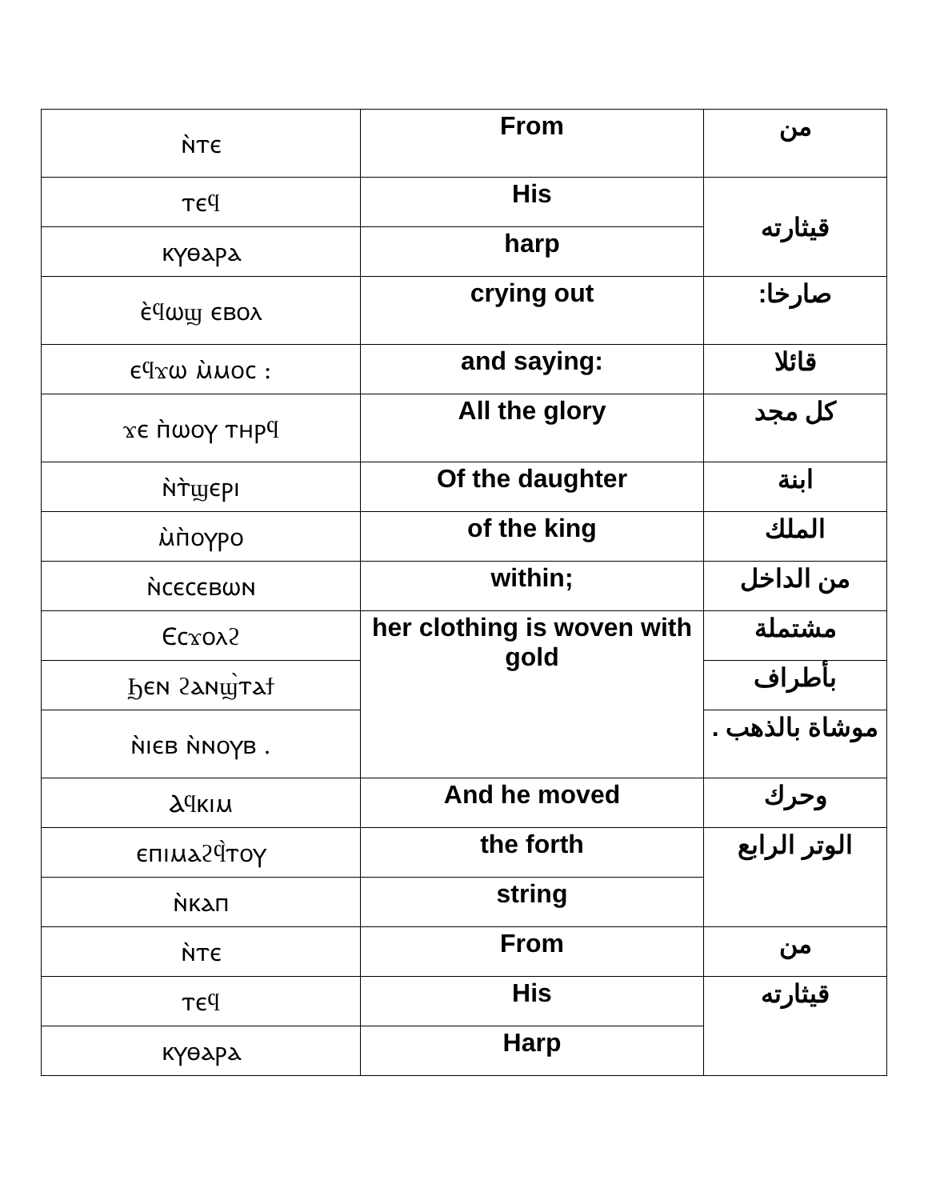| ⲛ̀ⲧⲉ | From | من |
| ⲧⲉϥ | His | قيثارته |
| ⲕⲩⲑⲁⲣⲁ | harp | |
| ⲉ̀ϥⲱϣ ⲉⲃⲟⲗ | crying out | صارخا: |
| ⲉϥϫⲱ ⲙ̀ⲙⲟⲥ : | and saying: | قائلا |
| ϫⲉ ⲡ̀ⲱⲟⲩ ⲧⲏⲣϥ | All the glory | كل مجد |
| ⲛ̀ⲧ̀ϣⲉⲣⲓ | Of the daughter | ابنة |
| ⲙ̀ⲡ̀ⲟⲩⲣⲟ | of the king | الملك |
| ⲛ̀ⲥⲉⲥⲉⲃⲱⲛ | within; | من الداخل |
| Ⲉⲥϫⲟⲗϩ | her clothing is woven with gold | مشتملة |
| Ϧⲉⲛ ϩⲁⲛϣ̀ⲧⲁϯ | | بأطراف |
| ⲛ̀ⲓⲉⲃ ⲛ̀ⲛⲟⲩⲃ . | | موشاة بالذهب . |
| Ⲁϥⲕⲓⲙ | And he moved | وحرك |
| ⲉⲡⲓⲙⲁϩϥ̀ⲧⲟⲩ | the forth | الوتر الرابع |
| ⲛ̀ⲕⲁⲡ | string | |
| ⲛ̀ⲧⲉ | From | من |
| ⲧⲉϥ | His | قيثارته |
| ⲕⲩⲑⲁⲣⲁ | Harp | |